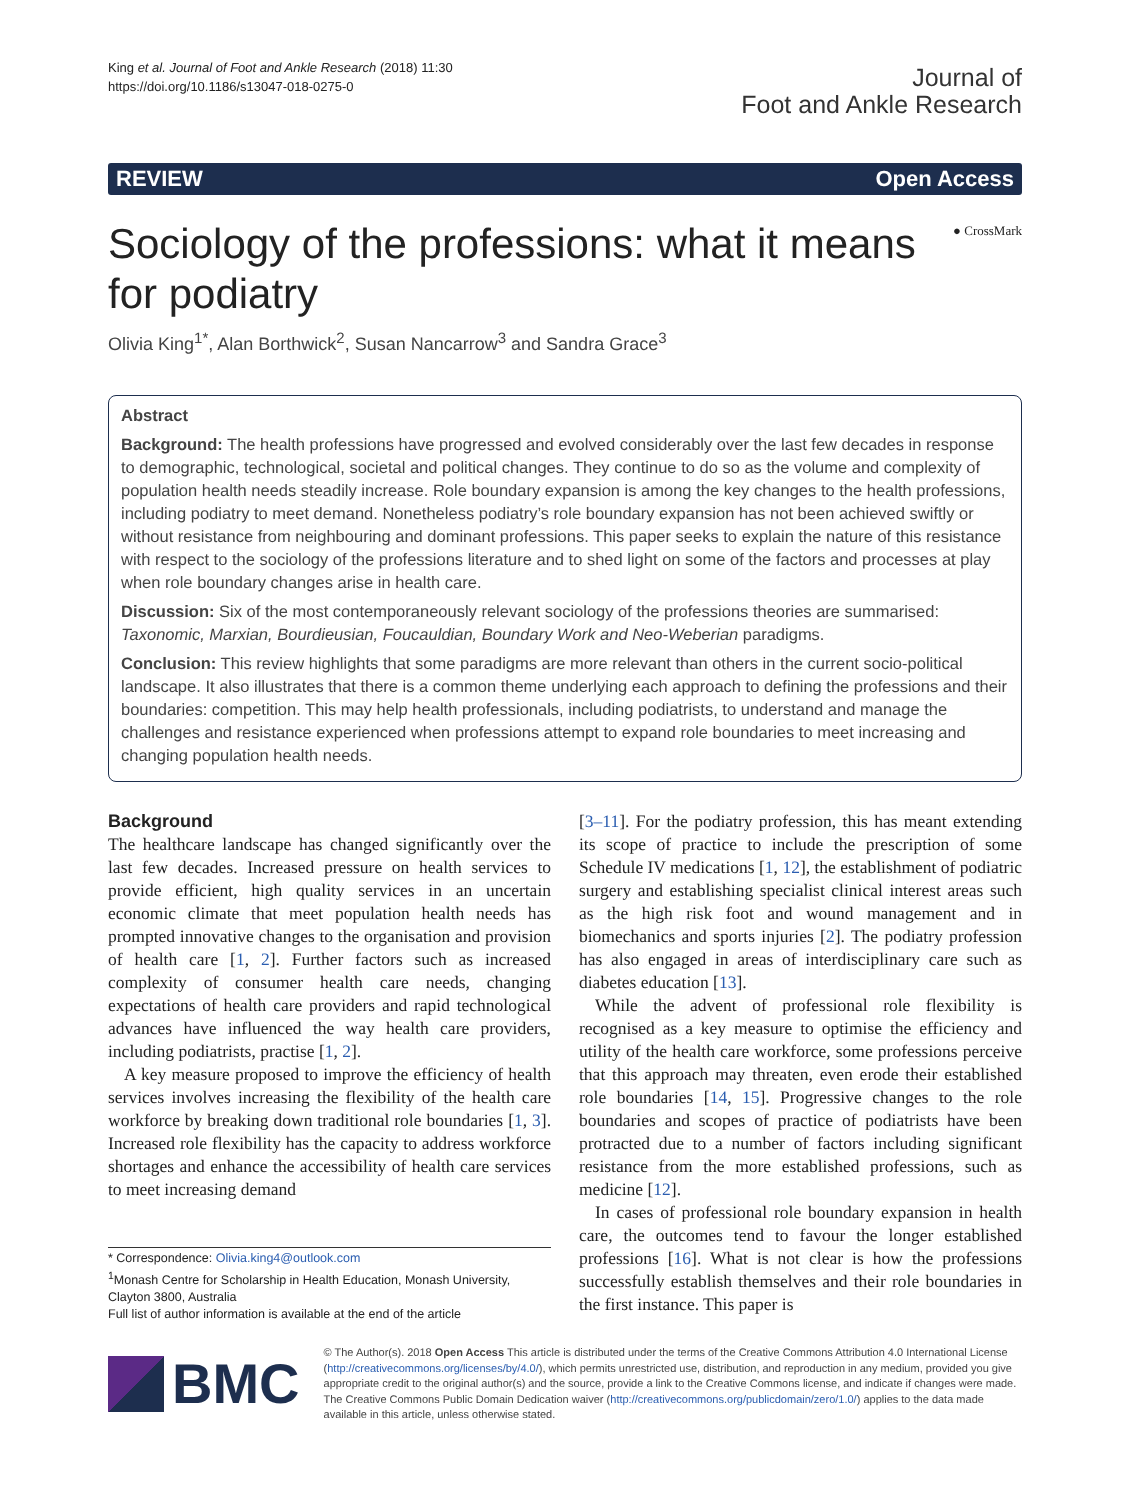King et al. Journal of Foot and Ankle Research (2018) 11:30
https://doi.org/10.1186/s13047-018-0275-0
Journal of
Foot and Ankle Research
REVIEW Open Access
Sociology of the professions: what it means for podiatry
● CrossMark
Olivia King<sup>1*</sup>, Alan Borthwick<sup>2</sup>, Susan Nancarrow<sup>3</sup> and Sandra Grace<sup>3</sup>
Abstract
Background: The health professions have progressed and evolved considerably over the last few decades in response to demographic, technological, societal and political changes. They continue to do so as the volume and complexity of population health needs steadily increase. Role boundary expansion is among the key changes to the health professions, including podiatry to meet demand. Nonetheless podiatry’s role boundary expansion has not been achieved swiftly or without resistance from neighbouring and dominant professions. This paper seeks to explain the nature of this resistance with respect to the sociology of the professions literature and to shed light on some of the factors and processes at play when role boundary changes arise in health care.
Discussion: Six of the most contemporaneously relevant sociology of the professions theories are summarised: Taxonomic, Marxian, Bourdieusian, Foucauldian, Boundary Work and Neo-Weberian paradigms.
Conclusion: This review highlights that some paradigms are more relevant than others in the current socio-political landscape. It also illustrates that there is a common theme underlying each approach to defining the professions and their boundaries: competition. This may help health professionals, including podiatrists, to understand and manage the challenges and resistance experienced when professions attempt to expand role boundaries to meet increasing and changing population health needs.
Background
The healthcare landscape has changed significantly over the last few decades. Increased pressure on health services to provide efficient, high quality services in an uncertain economic climate that meet population health needs has prompted innovative changes to the organisation and provision of health care [1, 2]. Further factors such as increased complexity of consumer health care needs, changing expectations of health care providers and rapid technological advances have influenced the way health care providers, including podiatrists, practise [1, 2].
A key measure proposed to improve the efficiency of health services involves increasing the flexibility of the health care workforce by breaking down traditional role boundaries [1, 3]. Increased role flexibility has the capacity to address workforce shortages and enhance the accessibility of health care services to meet increasing demand
* Correspondence: Olivia.king4@outlook.com
<sup>1</sup> Monash Centre for Scholarship in Health Education, Monash University, Clayton 3800, Australia
Full list of author information is available at the end of the article
[3–11]. For the podiatry profession, this has meant extending its scope of practice to include the prescription of some Schedule IV medications [1, 12], the establishment of podiatric surgery and establishing specialist clinical interest areas such as the high risk foot and wound management and in biomechanics and sports injuries [2]. The podiatry profession has also engaged in areas of interdisciplinary care such as diabetes education [13].
While the advent of professional role flexibility is recognised as a key measure to optimise the efficiency and utility of the health care workforce, some professions perceive that this approach may threaten, even erode their established role boundaries [14, 15]. Progressive changes to the role boundaries and scopes of practice of podiatrists have been protracted due to a number of factors including significant resistance from the more established professions, such as medicine [12].
In cases of professional role boundary expansion in health care, the outcomes tend to favour the longer established professions [16]. What is not clear is how the professions successfully establish themselves and their role boundaries in the first instance. This paper is
BMC
© The Author(s). 2018 Open Access This article is distributed under the terms of the Creative Commons Attribution 4.0 International License (http://creativecommons.org/licenses/by/4.0/), which permits unrestricted use, distribution, and reproduction in any medium, provided you give appropriate credit to the original author(s) and the source, provide a link to the Creative Commons license, and indicate if changes were made. The Creative Commons Public Domain Dedication waiver (http://creativecommons.org/publicdomain/zero/1.0/) applies to the data made available in this article, unless otherwise stated.